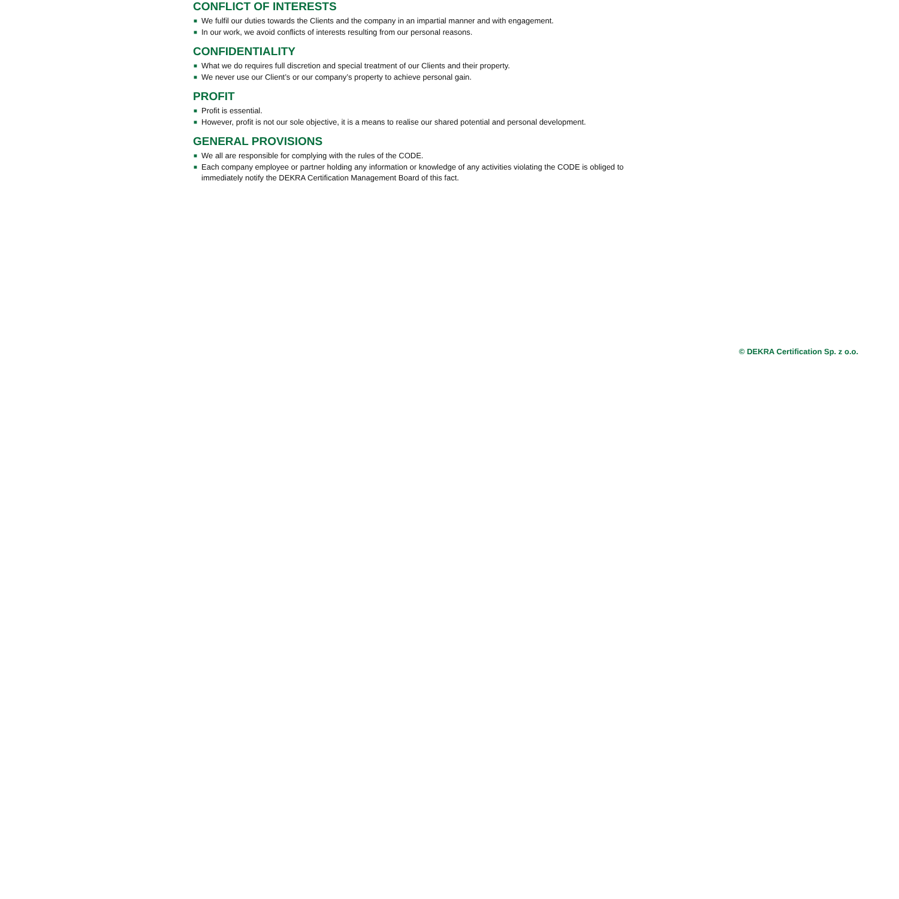CONFLICT OF INTERESTS
■ We fulfil our duties towards the Clients and the company in an impartial manner and with engagement.
■ In our work, we avoid conflicts of interests resulting from our personal reasons.
CONFIDENTIALITY
■ What we do requires full discretion and special treatment of our Clients and their property.
■ We never use our Client’s or our company’s property to achieve personal gain.
PROFIT
■ Profit is essential.
■ However, profit is not our sole objective, it is a means to realise our shared potential and personal development.
GENERAL PROVISIONS
■ We all are responsible for complying with the rules of the CODE.
■ Each company employee or partner holding any information or knowledge of any activities violating the CODE is obliged to immediately notify the DEKRA Certification Management Board of this fact.
© DEKRA Certification Sp. z o.o.